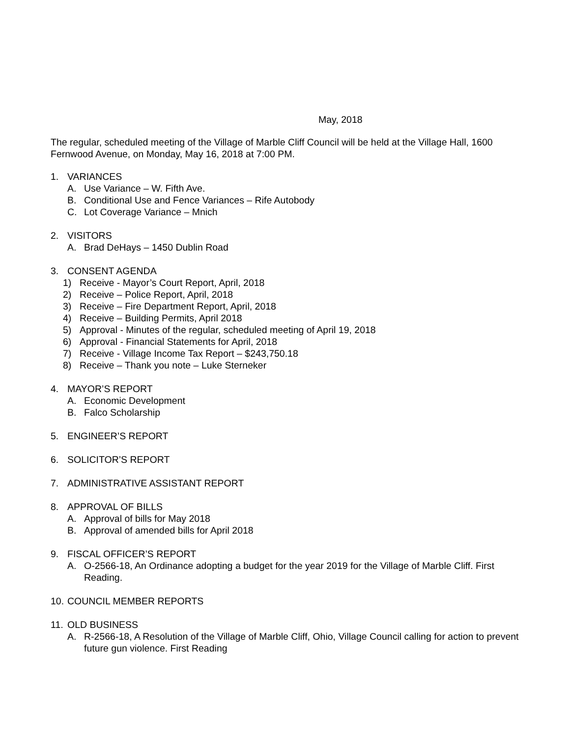May, 2018
The regular, scheduled meeting of the Village of Marble Cliff Council will be held at the Village Hall, 1600 Fernwood Avenue, on Monday, May 16, 2018 at 7:00 PM.
1. VARIANCES
A. Use Variance – W. Fifth Ave.
B. Conditional Use and Fence Variances – Rife Autobody
C. Lot Coverage Variance – Mnich
2. VISITORS
A. Brad DeHays – 1450 Dublin Road
3. CONSENT AGENDA
1) Receive - Mayor’s Court Report, April, 2018
2) Receive – Police Report, April, 2018
3) Receive – Fire Department Report, April, 2018
4) Receive – Building Permits, April 2018
5) Approval - Minutes of the regular, scheduled meeting of April 19, 2018
6) Approval - Financial Statements for April, 2018
7) Receive - Village Income Tax Report – $243,750.18
8) Receive – Thank you note – Luke Sterneker
4. MAYOR’S REPORT
A. Economic Development
B. Falco Scholarship
5. ENGINEER’S REPORT
6. SOLICITOR’S REPORT
7. ADMINISTRATIVE ASSISTANT REPORT
8. APPROVAL OF BILLS
A. Approval of bills for May 2018
B. Approval of amended bills for April 2018
9. FISCAL OFFICER’S REPORT
A. O-2566-18, An Ordinance adopting a budget for the year 2019 for the Village of Marble Cliff. First Reading.
10. COUNCIL MEMBER REPORTS
11. OLD BUSINESS
A. R-2566-18, A Resolution of the Village of Marble Cliff, Ohio, Village Council calling for action to prevent future gun violence. First Reading